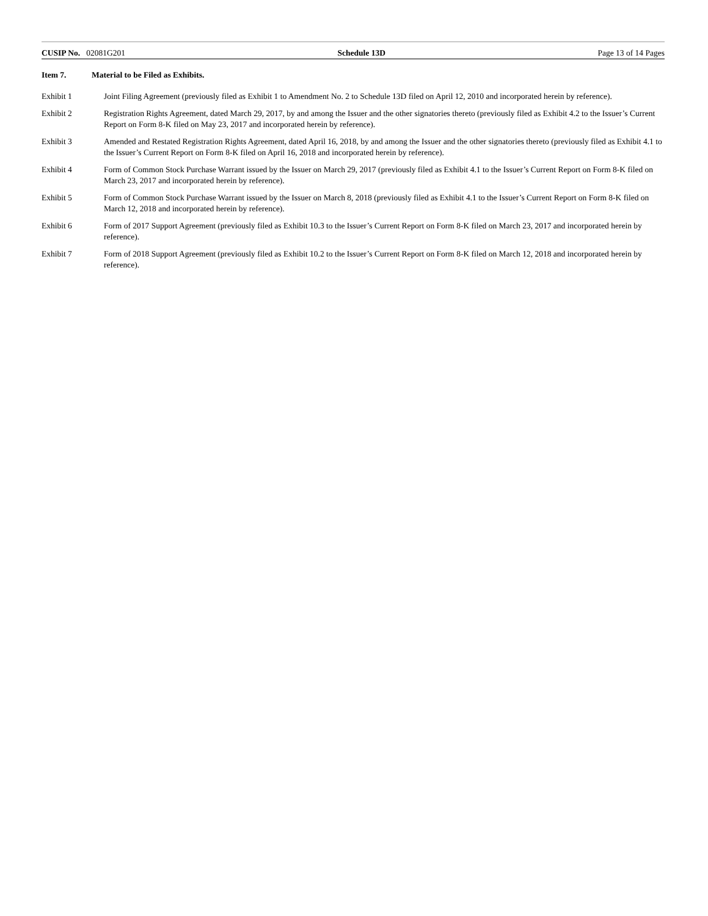CUSIP No. 02081G201 Schedule 13D Page 13 of 14 Pages
Item 7. Material to be Filed as Exhibits.
Exhibit 1 Joint Filing Agreement (previously filed as Exhibit 1 to Amendment No. 2 to Schedule 13D filed on April 12, 2010 and incorporated herein by reference).
Exhibit 2 Registration Rights Agreement, dated March 29, 2017, by and among the Issuer and the other signatories thereto (previously filed as Exhibit 4.2 to the Issuer’s Current Report on Form 8-K filed on May 23, 2017 and incorporated herein by reference).
Exhibit 3 Amended and Restated Registration Rights Agreement, dated April 16, 2018, by and among the Issuer and the other signatories thereto (previously filed as Exhibit 4.1 to the Issuer’s Current Report on Form 8-K filed on April 16, 2018 and incorporated herein by reference).
Exhibit 4 Form of Common Stock Purchase Warrant issued by the Issuer on March 29, 2017 (previously filed as Exhibit 4.1 to the Issuer’s Current Report on Form 8-K filed on March 23, 2017 and incorporated herein by reference).
Exhibit 5 Form of Common Stock Purchase Warrant issued by the Issuer on March 8, 2018 (previously filed as Exhibit 4.1 to the Issuer’s Current Report on Form 8-K filed on March 12, 2018 and incorporated herein by reference).
Exhibit 6 Form of 2017 Support Agreement (previously filed as Exhibit 10.3 to the Issuer’s Current Report on Form 8-K filed on March 23, 2017 and incorporated herein by reference).
Exhibit 7 Form of 2018 Support Agreement (previously filed as Exhibit 10.2 to the Issuer’s Current Report on Form 8-K filed on March 12, 2018 and incorporated herein by reference).